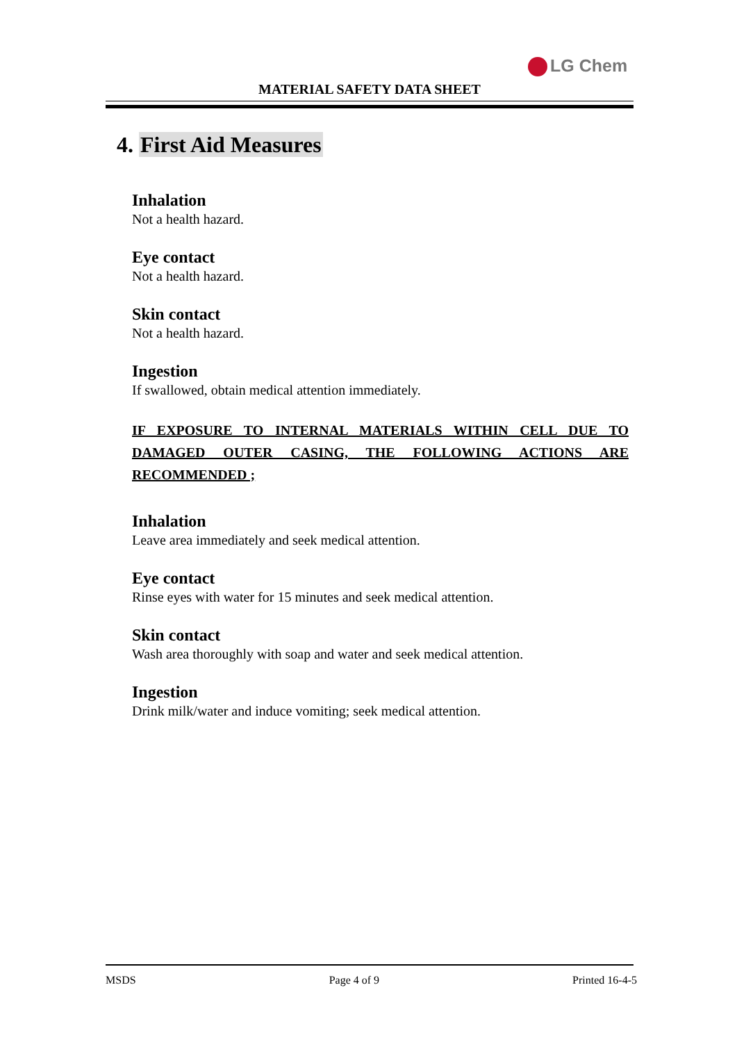LG Chem
MATERIAL SAFETY DATA SHEET
4. First Aid Measures
Inhalation
Not a health hazard.
Eye contact
Not a health hazard.
Skin contact
Not a health hazard.
Ingestion
If swallowed, obtain medical attention immediately.
IF EXPOSURE TO INTERNAL MATERIALS WITHIN CELL DUE TO DAMAGED OUTER CASING, THE FOLLOWING ACTIONS ARE RECOMMENDED ;
Inhalation
Leave area immediately and seek medical attention.
Eye contact
Rinse eyes with water for 15 minutes and seek medical attention.
Skin contact
Wash area thoroughly with soap and water and seek medical attention.
Ingestion
Drink milk/water and induce vomiting; seek medical attention.
MSDS Page 4 of 9 Printed 16-4-5